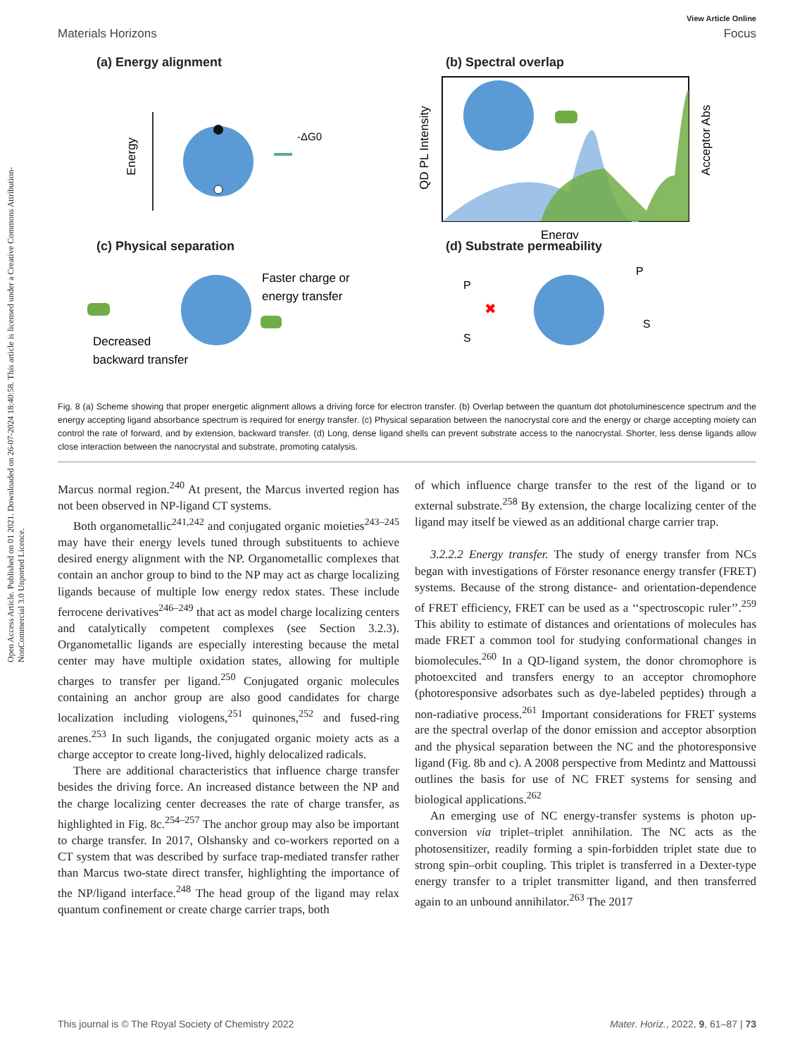Open Access Article. Published on 01 2021. Downloaded on 26-07-2024 18:40:58. This article is licensed under a Creative Commons Attribution-NonCommercial 3.0 Unported Licence.
View Article Online
Materials Horizons Focus
(a) Energy alignment
Energy
-ΔG0
(c) Physical separation
Faster charge or
energy transfer
Decreased
backward transfer
(b) Spectral overlap
QD PL Intensity
Acceptor Abs
Energy
(d) Substrate permeability
P
S
P
S
✖
Fig. 8 (a) Scheme showing that proper energetic alignment allows a driving force for electron transfer. (b) Overlap between the quantum dot photoluminescence spectrum and the energy accepting ligand absorbance spectrum is required for energy transfer. (c) Physical separation between the nanocrystal core and the energy or charge accepting moiety can control the rate of forward, and by extension, backward transfer. (d) Long, dense ligand shells can prevent substrate access to the nanocrystal. Shorter, less dense ligands allow close interaction between the nanocrystal and substrate, promoting catalysis.
Marcus normal region.<sup>240</sup> At present, the Marcus inverted region has not been observed in NP-ligand CT systems.
Both organometallic<sup>241,242</sup> and conjugated organic moieties<sup>243–245</sup> may have their energy levels tuned through substituents to achieve desired energy alignment with the NP. Organometallic complexes that contain an anchor group to bind to the NP may act as charge localizing ligands because of multiple low energy redox states. These include ferrocene derivatives<sup>246–249</sup> that act as model charge localizing centers and catalytically competent complexes (see Section 3.2.3). Organometallic ligands are especially interesting because the metal center may have multiple oxidation states, allowing for multiple charges to transfer per ligand.<sup>250</sup> Conjugated organic molecules containing an anchor group are also good candidates for charge localization including viologens,<sup>251</sup> quinones,<sup>252</sup> and fused-ring arenes.<sup>253</sup> In such ligands, the conjugated organic moiety acts as a charge acceptor to create long-lived, highly delocalized radicals.
There are additional characteristics that influence charge transfer besides the driving force. An increased distance between the NP and the charge localizing center decreases the rate of charge transfer, as highlighted in Fig. 8c.<sup>254–257</sup> The anchor group may also be important to charge transfer. In 2017, Olshansky and co-workers reported on a CT system that was described by surface trap-mediated transfer rather than Marcus two-state direct transfer, highlighting the importance of the NP/ligand interface.<sup>248</sup> The head group of the ligand may relax quantum confinement or create charge carrier traps, both
of which influence charge transfer to the rest of the ligand or to external substrate.<sup>258</sup> By extension, the charge localizing center of the ligand may itself be viewed as an additional charge carrier trap.
3.2.2.2 Energy transfer. The study of energy transfer from NCs began with investigations of Förster resonance energy transfer (FRET) systems. Because of the strong distance- and orientation-dependence of FRET efficiency, FRET can be used as a ‘‘spectroscopic ruler’’.<sup>259</sup> This ability to estimate of distances and orientations of molecules has made FRET a common tool for studying conformational changes in biomolecules.<sup>260</sup> In a QD-ligand system, the donor chromophore is photoexcited and transfers energy to an acceptor chromophore (photoresponsive adsorbates such as dye-labeled peptides) through a non-radiative process.<sup>261</sup> Important considerations for FRET systems are the spectral overlap of the donor emission and acceptor absorption and the physical separation between the NC and the photoresponsive ligand (Fig. 8b and c). A 2008 perspective from Medintz and Mattoussi outlines the basis for use of NC FRET systems for sensing and biological applications.<sup>262</sup>
An emerging use of NC energy-transfer systems is photon up-conversion via triplet–triplet annihilation. The NC acts as the photosensitizer, readily forming a spin-forbidden triplet state due to strong spin–orbit coupling. This triplet is transferred in a Dexter-type energy transfer to a triplet transmitter ligand, and then transferred again to an unbound annihilator.<sup>263</sup> The 2017
This journal is © The Royal Society of Chemistry 2022 Mater. Horiz., 2022, 9, 61–87 | 73